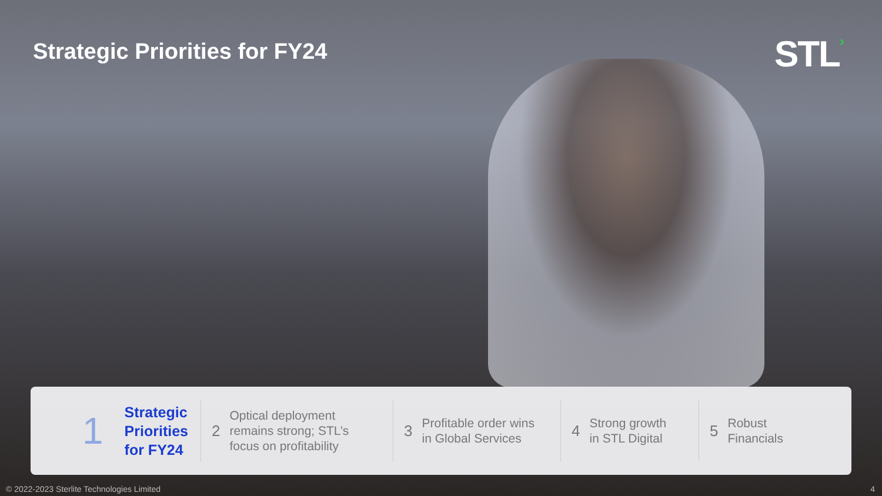Strategic Priorities for FY24
STL›
1 Strategic
Priorities
for FY24
2 Optical deployment
remains strong; STL’s
focus on profitability
3 Profitable order wins
in Global Services
4 Strong growth
in STL Digital
5 Robust
Financials
© 2022-2023 Sterlite Technologies Limited 4